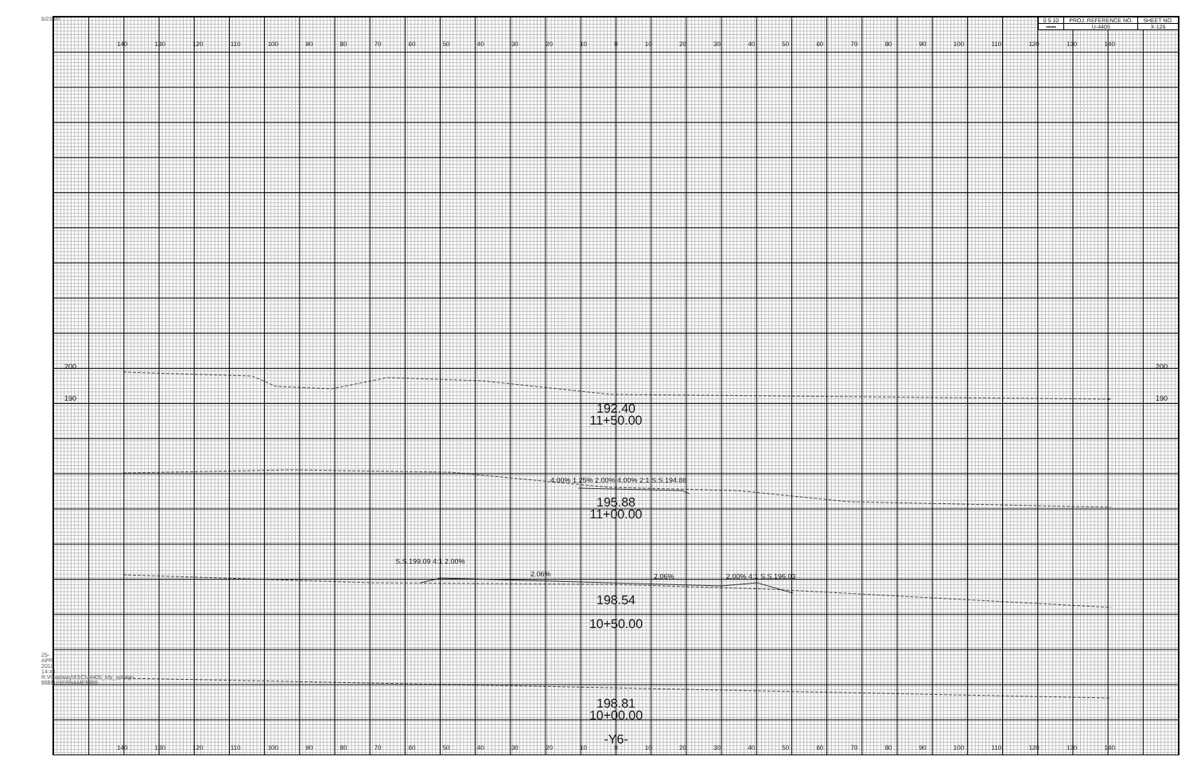8/23/99
| 0 5 10 | PROJ. REFERENCE NO. | SHEET NO. |
| ▪▪▪▪▪ | U-4405 | X-126 |
140 130 120 110 100 90 80 70 60 50 40 30 20 10 0 10 20 30 40 50 60 70 80 90 100 110 120 130 140
192.40
11+50.00
195.88
11+00.00
198.54
10+50.00
198.81
10+00.00
-Y6-
4.00% 1.25% 2.00% 4.00% 2:1 S.S.194.88
S.S.199.09 4:1 2.00%
2.06% 2.06% 2.00% 4:1 S.S.196.03
200
190
200
190
140 130 120 110 100 90 80 70 60 50 40 30 20 10 0 10 20 30 40 50 60 70 80 90 100 110 120 130 140
25-APR-2018 14:43 R:\Roadway\XSC\u4405_rdy_xpl.dgn $$$$USERNAME$$$$